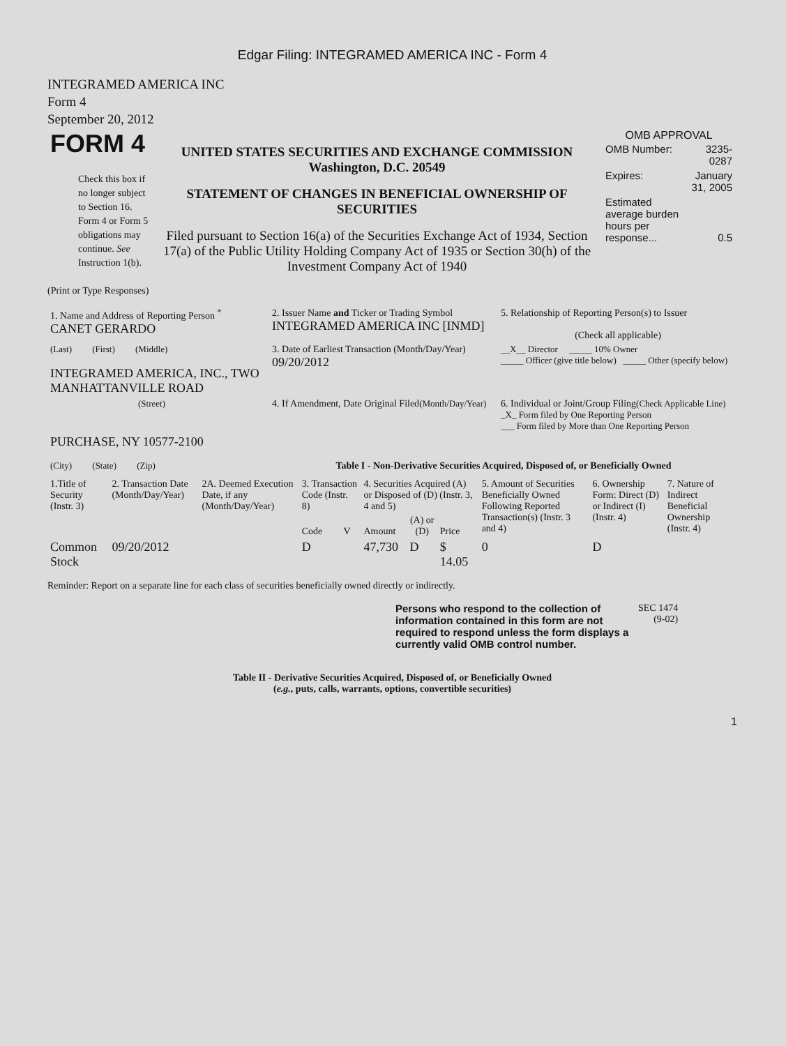Edgar Filing: INTEGRAMED AMERICA INC - Form 4
INTEGRAMED AMERICA INC
Form 4
September 20, 2012
| FORM 4 Check this box if no longer subject to Section 16. Form 4 or Form 5 obligations may continue. See Instruction 1(b). | UNITED STATES SECURITIES AND EXCHANGE COMMISSION Washington, D.C. 20549 STATEMENT OF CHANGES IN BENEFICIAL OWNERSHIP OF SECURITIES Filed pursuant to Section 16(a) of the Securities Exchange Act of 1934, Section 17(a) of the Public Utility Holding Company Act of 1935 or Section 30(h) of the Investment Company Act of 1940 | OMB APPROVAL / OMB Number: / 3235-0287 / / Expires: / January 31, 2005 / / Estimated average burden hours per response... / 0.5 / |
(Print or Type Responses)
| 1. Name and Address of Reporting Person <sup>*</sup> CANET GERARDO | 2. Issuer Name and Ticker or Trading Symbol INTEGRAMED AMERICA INC [INMD] | 5. Relationship of Reporting Person(s) to Issuer (Check all applicable) |
| (Last) (First) (Middle) INTEGRAMED AMERICA, INC., TWO MANHATTANVILLE ROAD | 3. Date of Earliest Transaction (Month/Day/Year) 09/20/2012 | __X__ Director _____ 10% Owner _____ Officer (give title below) _____ Other (specify below) |
| (Street) | 4. If Amendment, Date Original Filed (Month/Day/Year) | 6. Individual or Joint/Group Filing (Check Applicable Line) _X_ Form filed by One Reporting Person ___ Form filed by More than One Reporting Person |
| PURCHASE, NY 10577-2100 (City) (State) (Zip) | Table I - Non-Derivative Securities Acquired, Disposed of, or Beneficially Owned | |
| 1.Title of Security (Instr. 3) | 2. Transaction Date (Month/Day/Year) | 2A. Deemed Execution Date, if any (Month/Day/Year) | 3. Transaction Code (Instr. 8) | | 4. Securities Acquired (A) or Disposed of (D) (Instr. 3, 4 and 5) | | | 5. Amount of Securities Beneficially Owned Following Reported Transaction(s) (Instr. 3 and 4) | 6. Ownership Form: Direct (D) or Indirect (I) (Instr. 4) | 7. Nature of Indirect Beneficial Ownership (Instr. 4) |
| --- | --- | --- | --- | --- | --- | --- | --- | --- | --- | --- |
| | | | Code | V | Amount | (A) or (D) | Price | | | |
| Common Stock | 09/20/2012 | | D | | 47,730 | D | $ 14.05 | 0 | D | |
Reminder: Report on a separate line for each class of securities beneficially owned directly or indirectly.
| Persons who respond to the collection of information contained in this form are not required to respond unless the form displays a currently valid OMB control number. | SEC 1474 (9-02) |
Table II - Derivative Securities Acquired, Disposed of, or Beneficially Owned
(e.g., puts, calls, warrants, options, convertible securities)
1